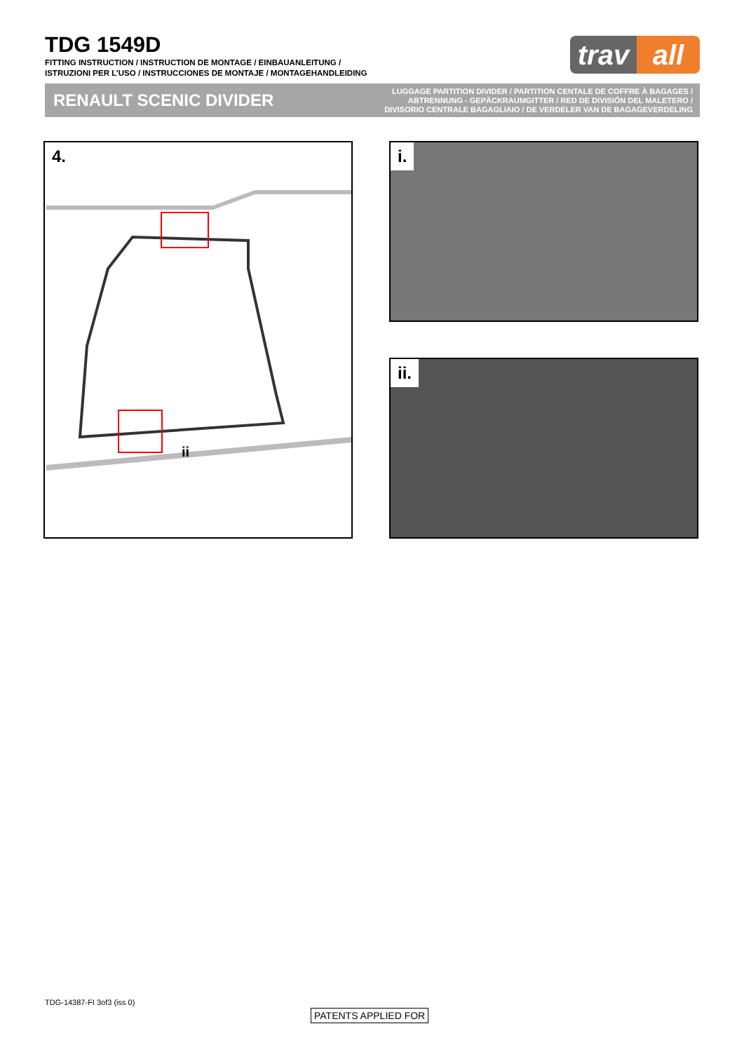TDG 1549D
FITTING INSTRUCTION / INSTRUCTION DE MONTAGE / EINBAUANLEITUNG /
ISTRUZIONI PER L’USO / INSTRUCCIONES DE MONTAJE / MONTAGEHANDLEIDING
trav all
RENAULT SCENIC DIVIDER
LUGGAGE PARTITION DIVIDER / PARTITION CENTALE DE COFFRE À BAGAGES /
ABTRENNUNG - GEPÄCKRAUMGITTER / RED DE DIVISIÓN DEL MALETERO /
DIVISORIO CENTRALE BAGAGLIAIO / DE VERDELER VAN DE BAGAGEVERDELING
4.
ii
i.
ii.
TDG-14387-FI 3of3 (iss 0)
PATENTS APPLIED FOR